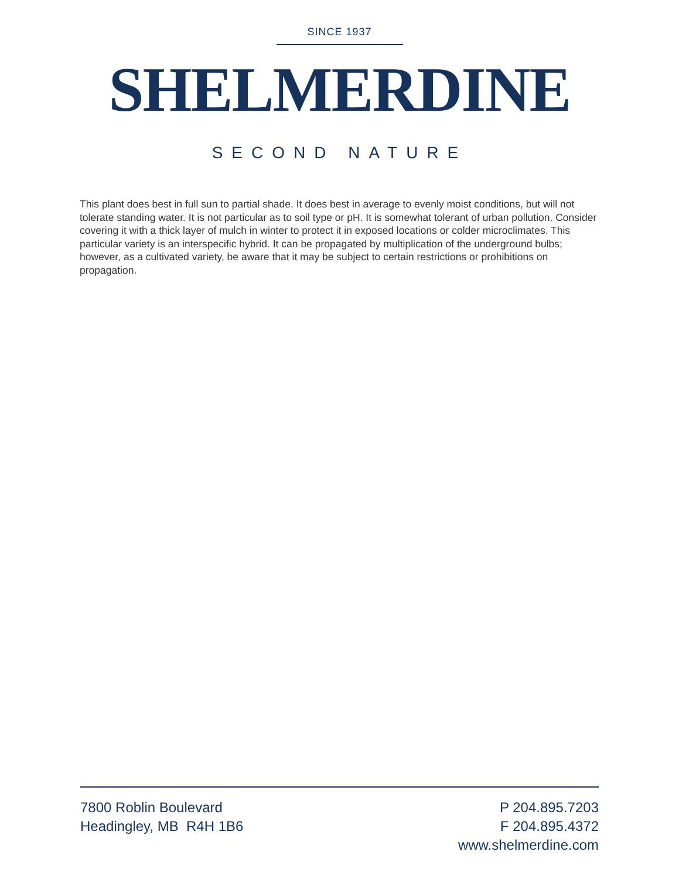SINCE 1937
SHELMERDINE
SECOND NATURE
This plant does best in full sun to partial shade. It does best in average to evenly moist conditions, but will not tolerate standing water. It is not particular as to soil type or pH. It is somewhat tolerant of urban pollution. Consider covering it with a thick layer of mulch in winter to protect it in exposed locations or colder microclimates. This particular variety is an interspecific hybrid. It can be propagated by multiplication of the underground bulbs; however, as a cultivated variety, be aware that it may be subject to certain restrictions or prohibitions on propagation.
7800 Roblin Boulevard
Headingley, MB R4H 1B6
P 204.895.7203
F 204.895.4372
www.shelmerdine.com